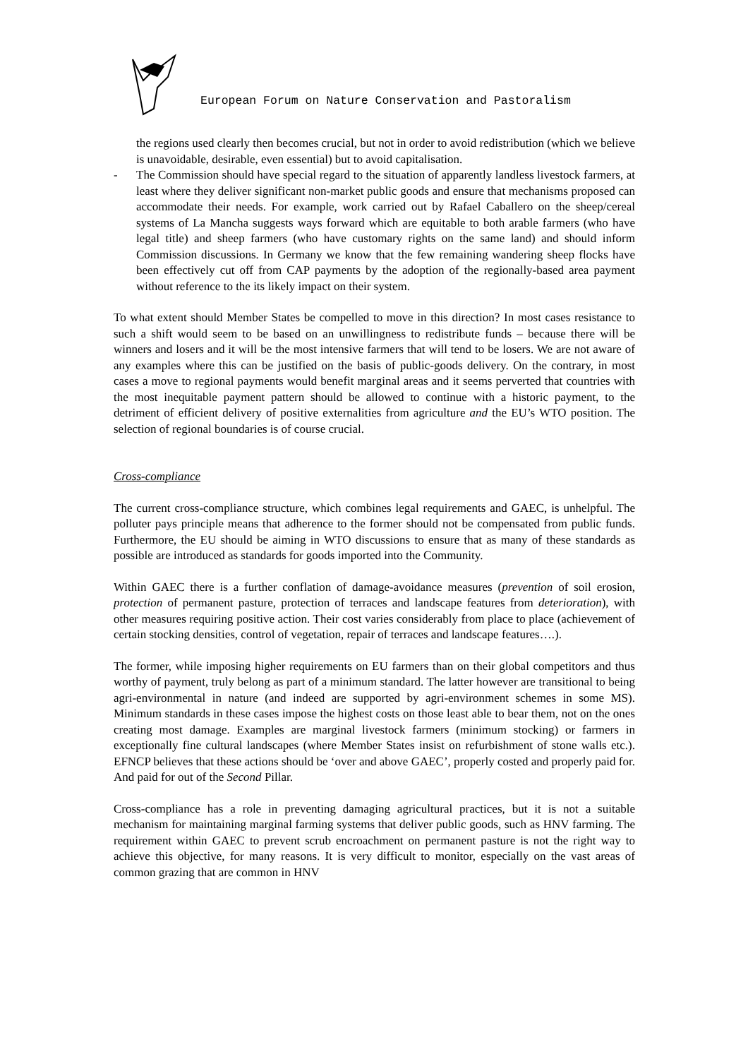European Forum on Nature Conservation and Pastoralism
the regions used clearly then becomes crucial, but not in order to avoid redistribution (which we believe is unavoidable, desirable, even essential) but to avoid capitalisation.
- The Commission should have special regard to the situation of apparently landless livestock farmers, at least where they deliver significant non-market public goods and ensure that mechanisms proposed can accommodate their needs. For example, work carried out by Rafael Caballero on the sheep/cereal systems of La Mancha suggests ways forward which are equitable to both arable farmers (who have legal title) and sheep farmers (who have customary rights on the same land) and should inform Commission discussions. In Germany we know that the few remaining wandering sheep flocks have been effectively cut off from CAP payments by the adoption of the regionally-based area payment without reference to the its likely impact on their system.
To what extent should Member States be compelled to move in this direction? In most cases resistance to such a shift would seem to be based on an unwillingness to redistribute funds – because there will be winners and losers and it will be the most intensive farmers that will tend to be losers. We are not aware of any examples where this can be justified on the basis of public-goods delivery. On the contrary, in most cases a move to regional payments would benefit marginal areas and it seems perverted that countries with the most inequitable payment pattern should be allowed to continue with a historic payment, to the detriment of efficient delivery of positive externalities from agriculture and the EU’s WTO position. The selection of regional boundaries is of course crucial.
Cross-compliance
The current cross-compliance structure, which combines legal requirements and GAEC, is unhelpful. The polluter pays principle means that adherence to the former should not be compensated from public funds. Furthermore, the EU should be aiming in WTO discussions to ensure that as many of these standards as possible are introduced as standards for goods imported into the Community.
Within GAEC there is a further conflation of damage-avoidance measures (prevention of soil erosion, protection of permanent pasture, protection of terraces and landscape features from deterioration), with other measures requiring positive action. Their cost varies considerably from place to place (achievement of certain stocking densities, control of vegetation, repair of terraces and landscape features….).
The former, while imposing higher requirements on EU farmers than on their global competitors and thus worthy of payment, truly belong as part of a minimum standard. The latter however are transitional to being agri-environmental in nature (and indeed are supported by agri-environment schemes in some MS). Minimum standards in these cases impose the highest costs on those least able to bear them, not on the ones creating most damage. Examples are marginal livestock farmers (minimum stocking) or farmers in exceptionally fine cultural landscapes (where Member States insist on refurbishment of stone walls etc.). EFNCP believes that these actions should be ‘over and above GAEC’, properly costed and properly paid for. And paid for out of the Second Pillar.
Cross-compliance has a role in preventing damaging agricultural practices, but it is not a suitable mechanism for maintaining marginal farming systems that deliver public goods, such as HNV farming. The requirement within GAEC to prevent scrub encroachment on permanent pasture is not the right way to achieve this objective, for many reasons. It is very difficult to monitor, especially on the vast areas of common grazing that are common in HNV